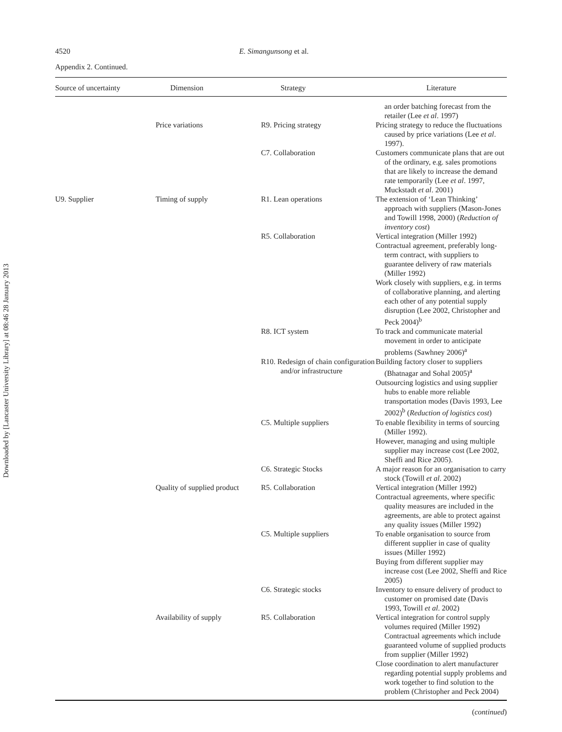Downloaded by [Lancaster University Library] at 08:46 28 January 2013
4520 E. Simangunsong et al.
Appendix 2. Continued.
| Source of uncertainty | Dimension | Strategy | Literature |
| --- | --- | --- | --- |
| | | | an order batching forecast from the retailer (Lee et al . 1997) |
| | Price variations | R9. Pricing strategy | Pricing strategy to reduce the fluctuations caused by price variations (Lee et al . 1997). |
| | | C7. Collaboration | Customers communicate plans that are out of the ordinary, e.g. sales promotions that are likely to increase the demand rate temporarily (Lee et al . 1997, Muckstadt et al . 2001) |
| U9. Supplier | Timing of supply | R1. Lean operations | The extension of ‘Lean Thinking’ approach with suppliers (Mason-Jones and Towill 1998, 2000) ( Reduction of inventory cost ) |
| | | R5. Collaboration | Vertical integration (Miller 1992) Contractual agreement, preferably long-term contract, with suppliers to guarantee delivery of raw materials (Miller 1992) Work closely with suppliers, e.g. in terms of collaborative planning, and alerting each other of any potential supply disruption (Lee 2002, Christopher and Peck 2004)<sup>b</sup> |
| | | R8. ICT system | To track and communicate material movement in order to anticipate problems (Sawhney 2006)<sup>a</sup> |
| | | R10. Redesign of chain configuration and/or infrastructure | Building factory closer to suppliers (Bhatnagar and Sohal 2005)<sup>a</sup> Outsourcing logistics and using supplier hubs to enable more reliable transportation modes (Davis 1993, Lee 2002)<sup>b</sup> ( Reduction of logistics cost ) |
| | | C5. Multiple suppliers | To enable flexibility in terms of sourcing (Miller 1992). However, managing and using multiple supplier may increase cost (Lee 2002, Sheffi and Rice 2005). |
| | | C6. Strategic Stocks | A major reason for an organisation to carry stock (Towill et al . 2002) |
| | Quality of supplied product | R5. Collaboration | Vertical integration (Miller 1992) Contractual agreements, where specific quality measures are included in the agreements, are able to protect against any quality issues (Miller 1992) |
| | | C5. Multiple suppliers | To enable organisation to source from different supplier in case of quality issues (Miller 1992) Buying from different supplier may increase cost (Lee 2002, Sheffi and Rice 2005) |
| | | C6. Strategic stocks | Inventory to ensure delivery of product to customer on promised date (Davis 1993, Towill et al . 2002) |
| | Availability of supply | R5. Collaboration | Vertical integration for control supply volumes required (Miller 1992) Contractual agreements which include guaranteed volume of supplied products from supplier (Miller 1992) Close coordination to alert manufacturer regarding potential supply problems and work together to find solution to the problem (Christopher and Peck 2004) |
(continued)